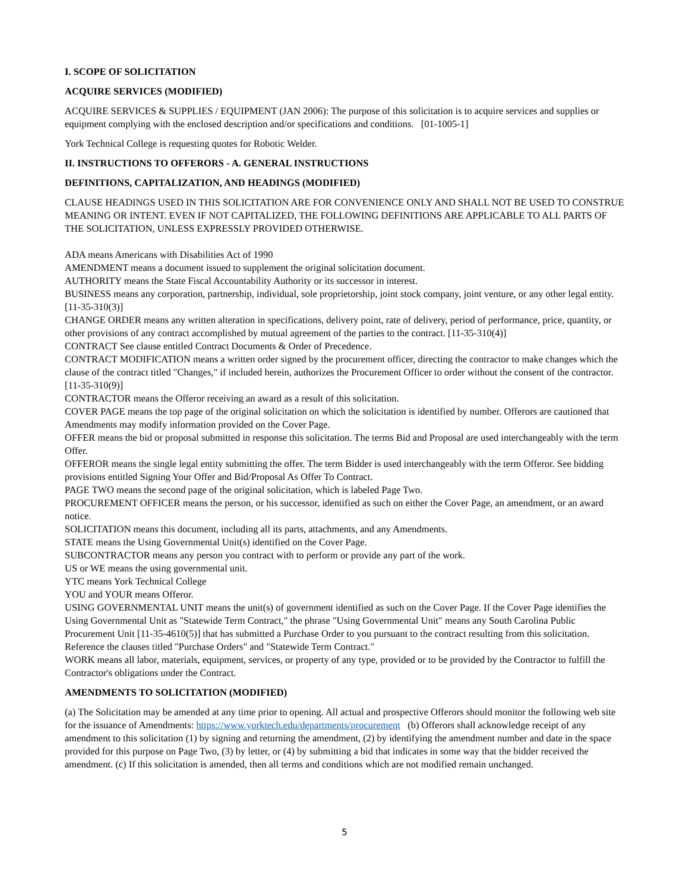I. SCOPE OF SOLICITATION
ACQUIRE SERVICES (MODIFIED)
ACQUIRE SERVICES & SUPPLIES / EQUIPMENT (JAN 2006): The purpose of this solicitation is to acquire services and supplies or equipment complying with the enclosed description and/or specifications and conditions. [01-1005-1]
York Technical College is requesting quotes for Robotic Welder.
II. INSTRUCTIONS TO OFFERORS - A. GENERAL INSTRUCTIONS
DEFINITIONS, CAPITALIZATION, AND HEADINGS (MODIFIED)
CLAUSE HEADINGS USED IN THIS SOLICITATION ARE FOR CONVENIENCE ONLY AND SHALL NOT BE USED TO CONSTRUE MEANING OR INTENT. EVEN IF NOT CAPITALIZED, THE FOLLOWING DEFINITIONS ARE APPLICABLE TO ALL PARTS OF THE SOLICITATION, UNLESS EXPRESSLY PROVIDED OTHERWISE.
ADA means Americans with Disabilities Act of 1990
AMENDMENT means a document issued to supplement the original solicitation document.
AUTHORITY means the State Fiscal Accountability Authority or its successor in interest.
BUSINESS means any corporation, partnership, individual, sole proprietorship, joint stock company, joint venture, or any other legal entity. [11-35-310(3)]
CHANGE ORDER means any written alteration in specifications, delivery point, rate of delivery, period of performance, price, quantity, or other provisions of any contract accomplished by mutual agreement of the parties to the contract. [11-35-310(4)]
CONTRACT See clause entitled Contract Documents & Order of Precedence.
CONTRACT MODIFICATION means a written order signed by the procurement officer, directing the contractor to make changes which the clause of the contract titled "Changes," if included herein, authorizes the Procurement Officer to order without the consent of the contractor. [11-35-310(9)]
CONTRACTOR means the Offeror receiving an award as a result of this solicitation.
COVER PAGE means the top page of the original solicitation on which the solicitation is identified by number. Offerors are cautioned that Amendments may modify information provided on the Cover Page.
OFFER means the bid or proposal submitted in response this solicitation. The terms Bid and Proposal are used interchangeably with the term Offer.
OFFEROR means the single legal entity submitting the offer. The term Bidder is used interchangeably with the term Offeror. See bidding provisions entitled Signing Your Offer and Bid/Proposal As Offer To Contract.
PAGE TWO means the second page of the original solicitation, which is labeled Page Two.
PROCUREMENT OFFICER means the person, or his successor, identified as such on either the Cover Page, an amendment, or an award notice.
SOLICITATION means this document, including all its parts, attachments, and any Amendments.
STATE means the Using Governmental Unit(s) identified on the Cover Page.
SUBCONTRACTOR means any person you contract with to perform or provide any part of the work.
US or WE means the using governmental unit.
YTC means York Technical College
YOU and YOUR means Offeror.
USING GOVERNMENTAL UNIT means the unit(s) of government identified as such on the Cover Page. If the Cover Page identifies the Using Governmental Unit as "Statewide Term Contract," the phrase "Using Governmental Unit" means any South Carolina Public Procurement Unit [11-35-4610(5)] that has submitted a Purchase Order to you pursuant to the contract resulting from this solicitation. Reference the clauses titled "Purchase Orders" and "Statewide Term Contract."
WORK means all labor, materials, equipment, services, or property of any type, provided or to be provided by the Contractor to fulfill the Contractor's obligations under the Contract.
AMENDMENTS TO SOLICITATION (MODIFIED)
(a) The Solicitation may be amended at any time prior to opening. All actual and prospective Offerors should monitor the following web site for the issuance of Amendments: https://www.yorktech.edu/departments/procurement (b) Offerors shall acknowledge receipt of any amendment to this solicitation (1) by signing and returning the amendment, (2) by identifying the amendment number and date in the space provided for this purpose on Page Two, (3) by letter, or (4) by submitting a bid that indicates in some way that the bidder received the amendment. (c) If this solicitation is amended, then all terms and conditions which are not modified remain unchanged.
5